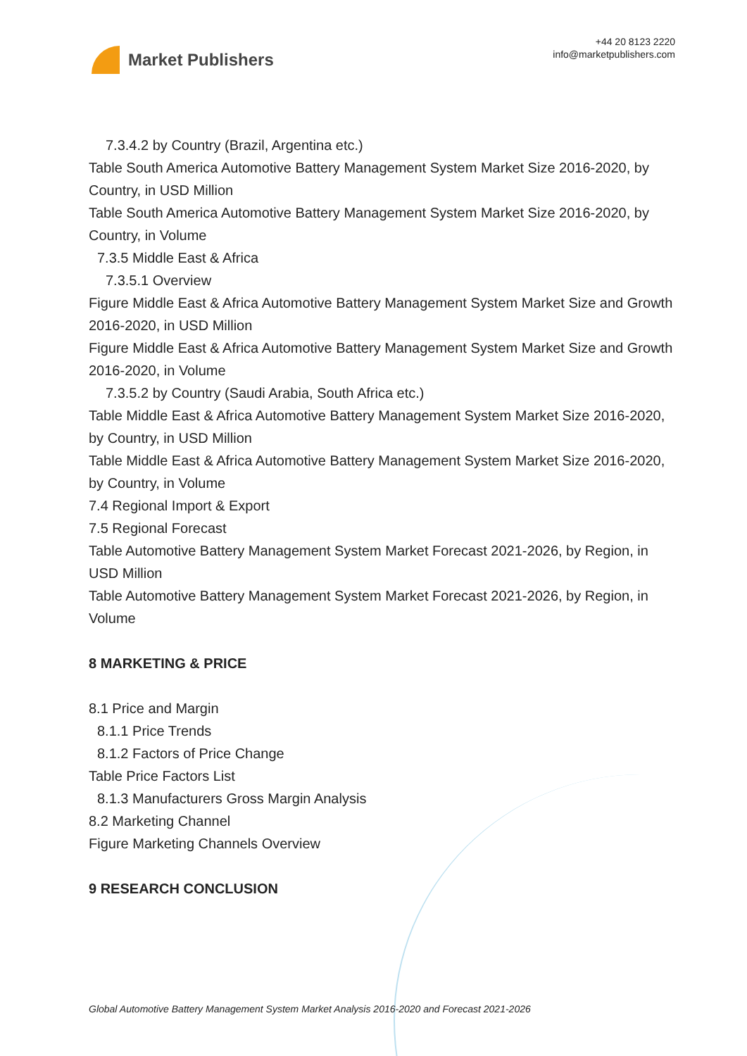Market Publishers
+44 20 8123 2220
info@marketpublishers.com
7.3.4.2 by Country (Brazil, Argentina etc.)
Table South America Automotive Battery Management System Market Size 2016-2020, by Country, in USD Million
Table South America Automotive Battery Management System Market Size 2016-2020, by Country, in Volume
7.3.5 Middle East & Africa
7.3.5.1 Overview
Figure Middle East & Africa Automotive Battery Management System Market Size and Growth 2016-2020, in USD Million
Figure Middle East & Africa Automotive Battery Management System Market Size and Growth 2016-2020, in Volume
7.3.5.2 by Country (Saudi Arabia, South Africa etc.)
Table Middle East & Africa Automotive Battery Management System Market Size 2016-2020, by Country, in USD Million
Table Middle East & Africa Automotive Battery Management System Market Size 2016-2020, by Country, in Volume
7.4 Regional Import & Export
7.5 Regional Forecast
Table Automotive Battery Management System Market Forecast 2021-2026, by Region, in USD Million
Table Automotive Battery Management System Market Forecast 2021-2026, by Region, in Volume
8 MARKETING & PRICE
8.1 Price and Margin
8.1.1 Price Trends
8.1.2 Factors of Price Change
Table Price Factors List
8.1.3 Manufacturers Gross Margin Analysis
8.2 Marketing Channel
Figure Marketing Channels Overview
9 RESEARCH CONCLUSION
Global Automotive Battery Management System Market Analysis 2016-2020 and Forecast 2021-2026